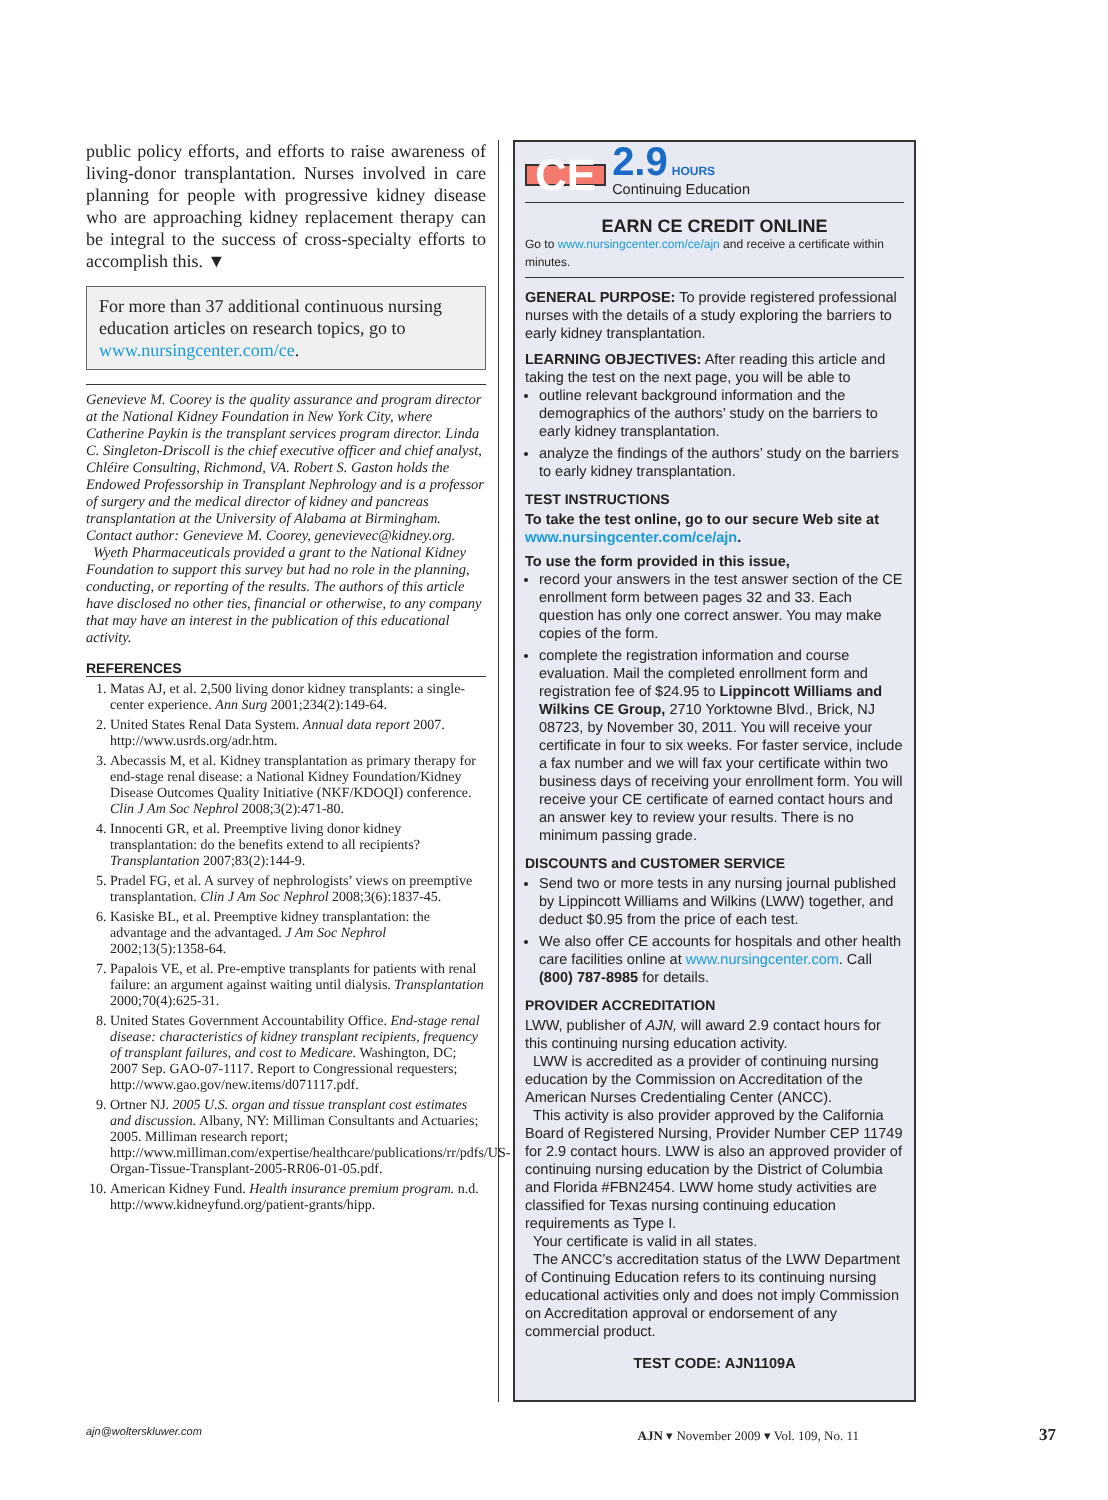public policy efforts, and efforts to raise awareness of living-donor transplantation. Nurses involved in care planning for people with progressive kidney disease who are approaching kidney replacement therapy can be integral to the success of cross-specialty efforts to accomplish this. ▼
For more than 37 additional continuous nursing education articles on research topics, go to www.nursingcenter.com/ce.
Genevieve M. Coorey is the quality assurance and program director at the National Kidney Foundation in New York City, where Catherine Paykin is the transplant services program director. Linda C. Singleton-Driscoll is the chief executive officer and chief analyst, Chléire Consulting, Richmond, VA. Robert S. Gaston holds the Endowed Professorship in Transplant Nephrology and is a professor of surgery and the medical director of kidney and pancreas transplantation at the University of Alabama at Birmingham. Contact author: Genevieve M. Coorey, genevievec@kidney.org.
Wyeth Pharmaceuticals provided a grant to the National Kidney Foundation to support this survey but had no role in the planning, conducting, or reporting of the results. The authors of this article have disclosed no other ties, financial or otherwise, to any company that may have an interest in the publication of this educational activity.
REFERENCES
1. Matas AJ, et al. 2,500 living donor kidney transplants: a single-center experience. Ann Surg 2001;234(2):149-64.
2. United States Renal Data System. Annual data report 2007. http://www.usrds.org/adr.htm.
3. Abecassis M, et al. Kidney transplantation as primary therapy for end-stage renal disease: a National Kidney Foundation/Kidney Disease Outcomes Quality Initiative (NKF/KDOQI) conference. Clin J Am Soc Nephrol 2008;3(2):471-80.
4. Innocenti GR, et al. Preemptive living donor kidney transplantation: do the benefits extend to all recipients? Transplantation 2007;83(2):144-9.
5. Pradel FG, et al. A survey of nephrologists’ views on preemptive transplantation. Clin J Am Soc Nephrol 2008;3(6):1837-45.
6. Kasiske BL, et al. Preemptive kidney transplantation: the advantage and the advantaged. J Am Soc Nephrol 2002;13(5):1358-64.
7. Papalois VE, et al. Pre-emptive transplants for patients with renal failure: an argument against waiting until dialysis. Transplantation 2000;70(4):625-31.
8. United States Government Accountability Office. End-stage renal disease: characteristics of kidney transplant recipients, frequency of transplant failures, and cost to Medicare. Washington, DC; 2007 Sep. GAO-07-1117. Report to Congressional requesters; http://www.gao.gov/new.items/d071117.pdf.
9. Ortner NJ. 2005 U.S. organ and tissue transplant cost estimates and discussion. Albany, NY: Milliman Consultants and Actuaries; 2005. Milliman research report; http://www.milliman.com/expertise/healthcare/publications/rr/pdfs/US-Organ-Tissue-Transplant-2005-RR06-01-05.pdf.
10. American Kidney Fund. Health insurance premium program. n.d. http://www.kidneyfund.org/patient-grants/hipp.
CE
2.9 HOURS
Continuing Education
EARN CE CREDIT ONLINE
Go to www.nursingcenter.com/ce/ajn and receive a certificate within minutes.
GENERAL PURPOSE: To provide registered professional nurses with the details of a study exploring the barriers to early kidney transplantation.
LEARNING OBJECTIVES: After reading this article and taking the test on the next page, you will be able to
outline relevant background information and the demographics of the authors’ study on the barriers to early kidney transplantation.
analyze the findings of the authors’ study on the barriers to early kidney transplantation.
TEST INSTRUCTIONS
To take the test online, go to our secure Web site at www.nursingcenter.com/ce/ajn.
To use the form provided in this issue,
record your answers in the test answer section of the CE enrollment form between pages 32 and 33. Each question has only one correct answer. You may make copies of the form.
complete the registration information and course evaluation. Mail the completed enrollment form and registration fee of $24.95 to Lippincott Williams and Wilkins CE Group, 2710 Yorktowne Blvd., Brick, NJ 08723, by November 30, 2011. You will receive your certificate in four to six weeks. For faster service, include a fax number and we will fax your certificate within two business days of receiving your enrollment form. You will receive your CE certificate of earned contact hours and an answer key to review your results. There is no minimum passing grade.
DISCOUNTS and CUSTOMER SERVICE
Send two or more tests in any nursing journal published by Lippincott Williams and Wilkins (LWW) together, and deduct $0.95 from the price of each test.
We also offer CE accounts for hospitals and other health care facilities online at www.nursingcenter.com. Call (800) 787-8985 for details.
PROVIDER ACCREDITATION
LWW, publisher of AJN, will award 2.9 contact hours for this continuing nursing education activity.
LWW is accredited as a provider of continuing nursing education by the Commission on Accreditation of the American Nurses Credentialing Center (ANCC).
This activity is also provider approved by the California Board of Registered Nursing, Provider Number CEP 11749 for 2.9 contact hours. LWW is also an approved provider of continuing nursing education by the District of Columbia and Florida #FBN2454. LWW home study activities are classified for Texas nursing continuing education requirements as Type I.
Your certificate is valid in all states.
The ANCC’s accreditation status of the LWW Department of Continuing Education refers to its continuing nursing educational activities only and does not imply Commission on Accreditation approval or endorsement of any commercial product.
TEST CODE: AJN1109A
ajn@wolterskluwer.com AJN ▾ November 2009 ▾ Vol. 109, No. 11 37